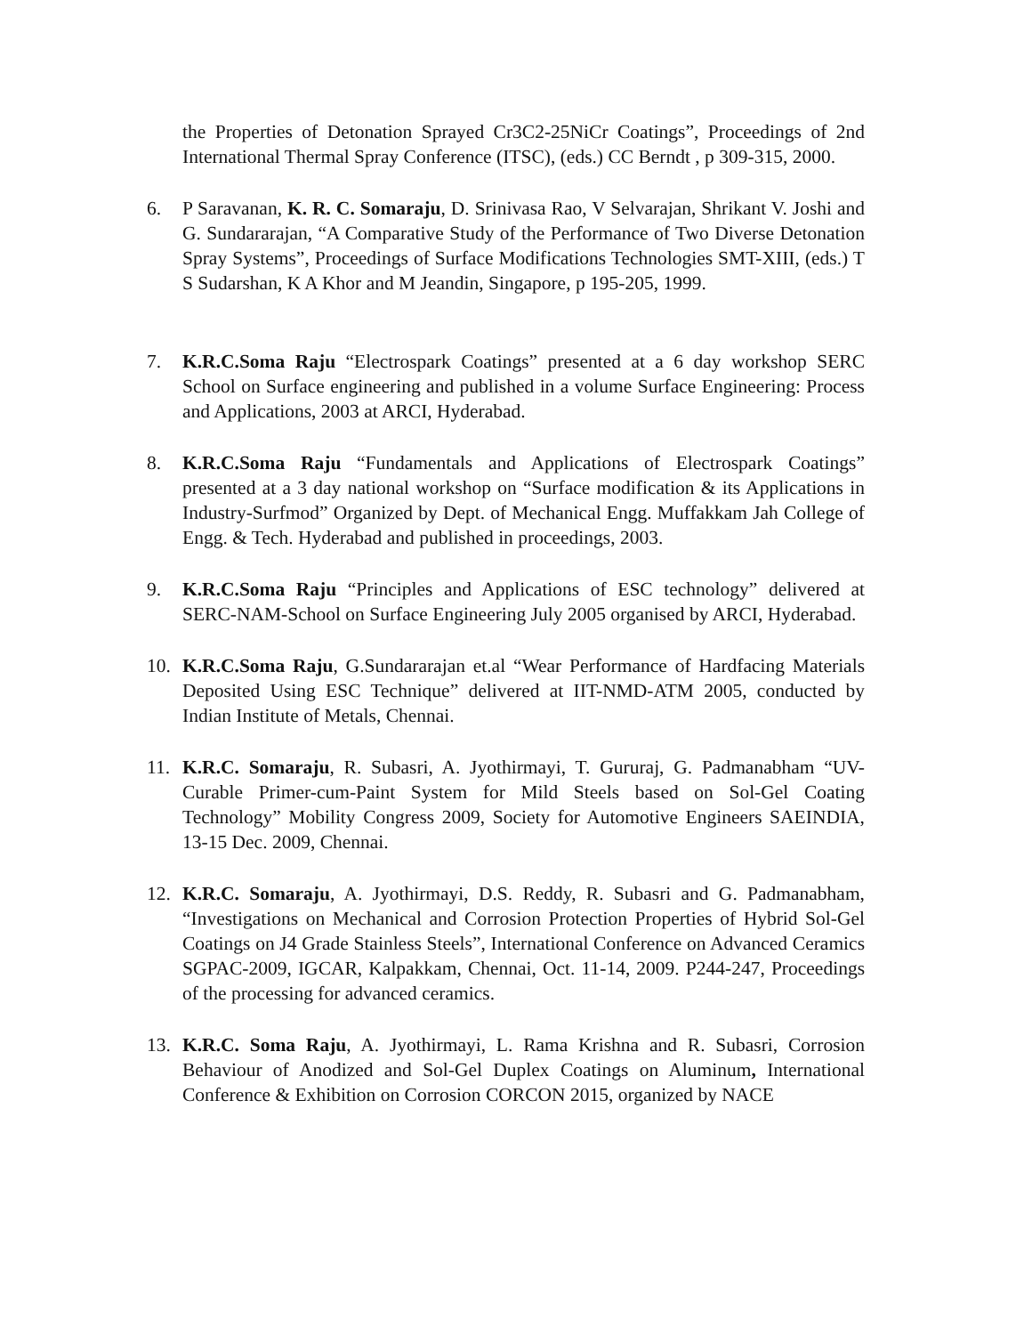the Properties of Detonation Sprayed Cr3C2-25NiCr Coatings”, Proceedings of 2nd International Thermal Spray Conference (ITSC), (eds.) CC Berndt , p 309-315, 2000.
6. P Saravanan, K. R. C. Somaraju, D. Srinivasa Rao, V Selvarajan, Shrikant V. Joshi and G. Sundararajan, “A Comparative Study of the Performance of Two Diverse Detonation Spray Systems”, Proceedings of Surface Modifications Technologies SMT-XIII, (eds.) T S Sudarshan, K A Khor and M Jeandin, Singapore, p 195-205, 1999.
7. K.R.C.Soma Raju “Electrospark Coatings” presented at a 6 day workshop SERC School on Surface engineering and published in a volume Surface Engineering: Process and Applications, 2003 at ARCI, Hyderabad.
8. K.R.C.Soma Raju “Fundamentals and Applications of Electrospark Coatings” presented at a 3 day national workshop on “Surface modification & its Applications in Industry-Surfmod” Organized by Dept. of Mechanical Engg. Muffakkam Jah College of Engg. & Tech. Hyderabad and published in proceedings, 2003.
9. K.R.C.Soma Raju “Principles and Applications of ESC technology” delivered at SERC-NAM-School on Surface Engineering July 2005 organised by ARCI, Hyderabad.
10. K.R.C.Soma Raju, G.Sundararajan et.al “Wear Performance of Hardfacing Materials Deposited Using ESC Technique” delivered at IIT-NMD-ATM 2005, conducted by Indian Institute of Metals, Chennai.
11. K.R.C. Somaraju, R. Subasri, A. Jyothirmayi, T. Gururaj, G. Padmanabham “UV-Curable Primer-cum-Paint System for Mild Steels based on Sol-Gel Coating Technology” Mobility Congress 2009, Society for Automotive Engineers SAEINDIA, 13-15 Dec. 2009, Chennai.
12. K.R.C. Somaraju, A. Jyothirmayi, D.S. Reddy, R. Subasri and G. Padmanabham, “Investigations on Mechanical and Corrosion Protection Properties of Hybrid Sol-Gel Coatings on J4 Grade Stainless Steels”, International Conference on Advanced Ceramics SGPAC-2009, IGCAR, Kalpakkam, Chennai, Oct. 11-14, 2009. P244-247, Proceedings of the processing for advanced ceramics.
13. K.R.C. Soma Raju, A. Jyothirmayi, L. Rama Krishna and R. Subasri, Corrosion Behaviour of Anodized and Sol-Gel Duplex Coatings on Aluminum, International Conference & Exhibition on Corrosion CORCON 2015, organized by NACE